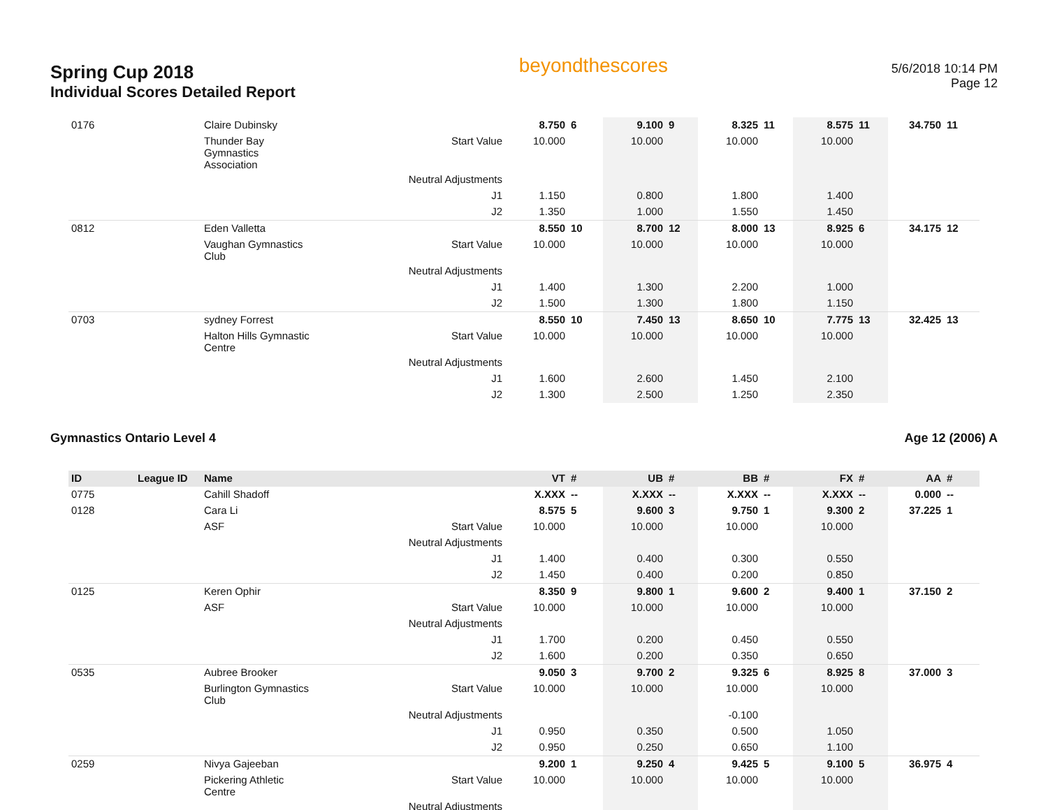Spring Cup 2018
Individual Scores Detailed Report
beyondthescores
5/6/2018 10:14 PM
Page 12
| 0176 | | Claire Dubinsky | | 8.750 | 6 | 9.100 | 9 | 8.325 | 11 | 8.575 | 11 | 34.750 | 11 |
| | | Thunder Bay Gymnastics Association | Start Value | 10.000 | | 10.000 | | 10.000 | | 10.000 | | | |
| | | | Neutral Adjustments | | | | | | | | | | |
| | | | J1 | 1.150 | | 0.800 | | 1.800 | | 1.400 | | | |
| | | | J2 | 1.350 | | 1.000 | | 1.550 | | 1.450 | | | |
| 0812 | | Eden Valletta | | 8.550 | 10 | 8.700 | 12 | 8.000 | 13 | 8.925 | 6 | 34.175 | 12 |
| | | Vaughan Gymnastics Club | Start Value | 10.000 | | 10.000 | | 10.000 | | 10.000 | | | |
| | | | Neutral Adjustments | | | | | | | | | | |
| | | | J1 | 1.400 | | 1.300 | | 2.200 | | 1.000 | | | |
| | | | J2 | 1.500 | | 1.300 | | 1.800 | | 1.150 | | | |
| 0703 | | sydney Forrest | | 8.550 | 10 | 7.450 | 13 | 8.650 | 10 | 7.775 | 13 | 32.425 | 13 |
| | | Halton Hills Gymnastic Centre | Start Value | 10.000 | | 10.000 | | 10.000 | | 10.000 | | | |
| | | | Neutral Adjustments | | | | | | | | | | |
| | | | J1 | 1.600 | | 2.600 | | 1.450 | | 2.100 | | | |
| | | | J2 | 1.300 | | 2.500 | | 1.250 | | 2.350 | | | |
Gymnastics Ontario Level 4 Age 12 (2006) A
| ID | League ID | Name | | VT | # | UB | # | BB | # | FX | # | AA | # |
| --- | --- | --- | --- | --- | --- | --- | --- | --- | --- | --- | --- | --- | --- |
| 0775 | | Cahill Shadoff | | X.XXX | -- | X.XXX | -- | X.XXX | -- | X.XXX | -- | 0.000 | -- |
| 0128 | | Cara Li | | 8.575 | 5 | 9.600 | 3 | 9.750 | 1 | 9.300 | 2 | 37.225 | 1 |
| | | ASF | Start Value | 10.000 | | 10.000 | | 10.000 | | 10.000 | | | |
| | | | Neutral Adjustments | | | | | | | | | | |
| | | | J1 | 1.400 | | 0.400 | | 0.300 | | 0.550 | | | |
| | | | J2 | 1.450 | | 0.400 | | 0.200 | | 0.850 | | | |
| 0125 | | Keren Ophir | | 8.350 | 9 | 9.800 | 1 | 9.600 | 2 | 9.400 | 1 | 37.150 | 2 |
| | | ASF | Start Value | 10.000 | | 10.000 | | 10.000 | | 10.000 | | | |
| | | | Neutral Adjustments | | | | | | | | | | |
| | | | J1 | 1.700 | | 0.200 | | 0.450 | | 0.550 | | | |
| | | | J2 | 1.600 | | 0.200 | | 0.350 | | 0.650 | | | |
| 0535 | | Aubree Brooker | | 9.050 | 3 | 9.700 | 2 | 9.325 | 6 | 8.925 | 8 | 37.000 | 3 |
| | | Burlington Gymnastics Club | Start Value | 10.000 | | 10.000 | | 10.000 | | 10.000 | | | |
| | | | Neutral Adjustments | | | | | -0.100 | | | | | |
| | | | J1 | 0.950 | | 0.350 | | 0.500 | | 1.050 | | | |
| | | | J2 | 0.950 | | 0.250 | | 0.650 | | 1.100 | | | |
| 0259 | | Nivya Gajeeban | | 9.200 | 1 | 9.250 | 4 | 9.425 | 5 | 9.100 | 5 | 36.975 | 4 |
| | | Pickering Athletic Centre | Start Value | 10.000 | | 10.000 | | 10.000 | | 10.000 | | | |
| | | | Neutral Adjustments | | | | | | | | | | |